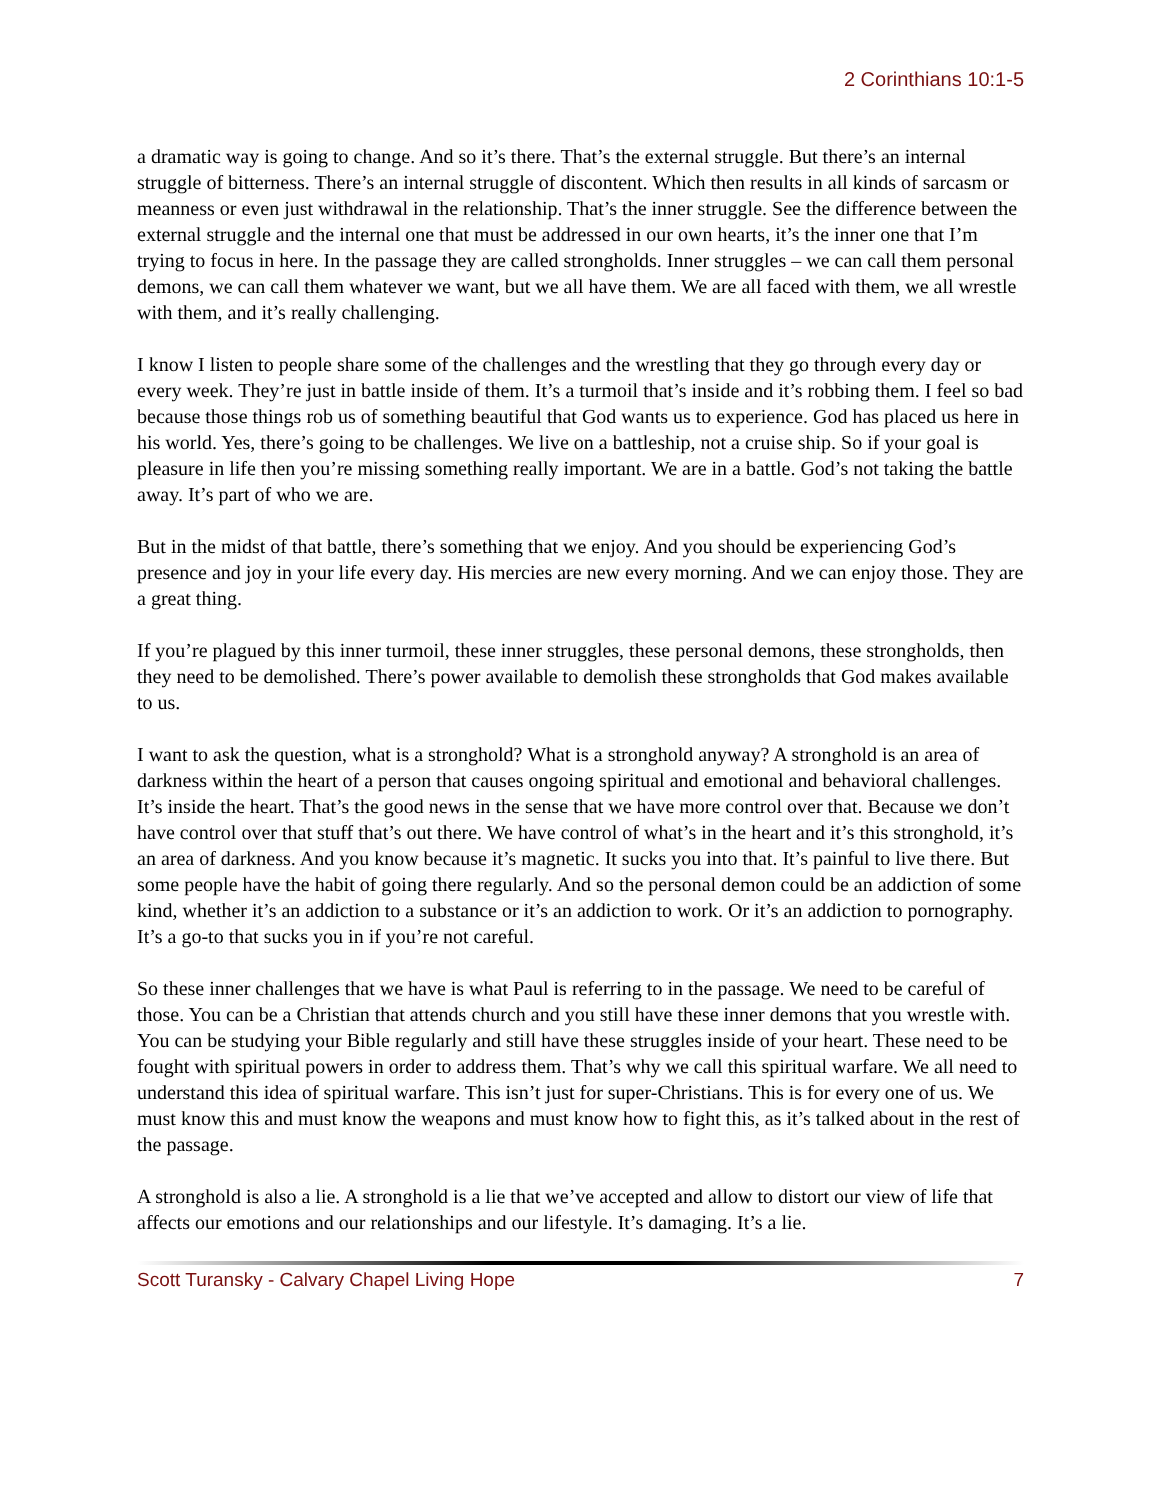2 Corinthians 10:1-5
a dramatic way is going to change. And so it’s there. That’s the external struggle. But there’s an internal struggle of bitterness. There’s an internal struggle of discontent. Which then results in all kinds of sarcasm or meanness or even just withdrawal in the relationship. That’s the inner struggle. See the difference between the external struggle and the internal one that must be addressed in our own hearts, it’s the inner one that I’m trying to focus in here. In the passage they are called strongholds. Inner struggles – we can call them personal demons, we can call them whatever we want, but we all have them. We are all faced with them, we all wrestle with them, and it’s really challenging.
I know I listen to people share some of the challenges and the wrestling that they go through every day or every week. They’re just in battle inside of them. It’s a turmoil that’s inside and it’s robbing them. I feel so bad because those things rob us of something beautiful that God wants us to experience. God has placed us here in his world. Yes, there’s going to be challenges. We live on a battleship, not a cruise ship. So if your goal is pleasure in life then you’re missing something really important. We are in a battle. God’s not taking the battle away. It’s part of who we are.
But in the midst of that battle, there’s something that we enjoy. And you should be experiencing God’s presence and joy in your life every day. His mercies are new every morning. And we can enjoy those. They are a great thing.
If you’re plagued by this inner turmoil, these inner struggles, these personal demons, these strongholds, then they need to be demolished. There’s power available to demolish these strongholds that God makes available to us.
I want to ask the question, what is a stronghold? What is a stronghold anyway? A stronghold is an area of darkness within the heart of a person that causes ongoing spiritual and emotional and behavioral challenges. It’s inside the heart. That’s the good news in the sense that we have more control over that. Because we don’t have control over that stuff that’s out there. We have control of what’s in the heart and it’s this stronghold, it’s an area of darkness. And you know because it’s magnetic. It sucks you into that. It’s painful to live there. But some people have the habit of going there regularly. And so the personal demon could be an addiction of some kind, whether it’s an addiction to a substance or it’s an addiction to work. Or it’s an addiction to pornography. It’s a go-to that sucks you in if you’re not careful.
So these inner challenges that we have is what Paul is referring to in the passage. We need to be careful of those. You can be a Christian that attends church and you still have these inner demons that you wrestle with. You can be studying your Bible regularly and still have these struggles inside of your heart. These need to be fought with spiritual powers in order to address them. That’s why we call this spiritual warfare. We all need to understand this idea of spiritual warfare. This isn’t just for super-Christians. This is for every one of us. We must know this and must know the weapons and must know how to fight this, as it’s talked about in the rest of the passage.
A stronghold is also a lie. A stronghold is a lie that we’ve accepted and allow to distort our view of life that affects our emotions and our relationships and our lifestyle. It’s damaging. It’s a lie.
Scott Turansky - Calvary Chapel Living Hope 7